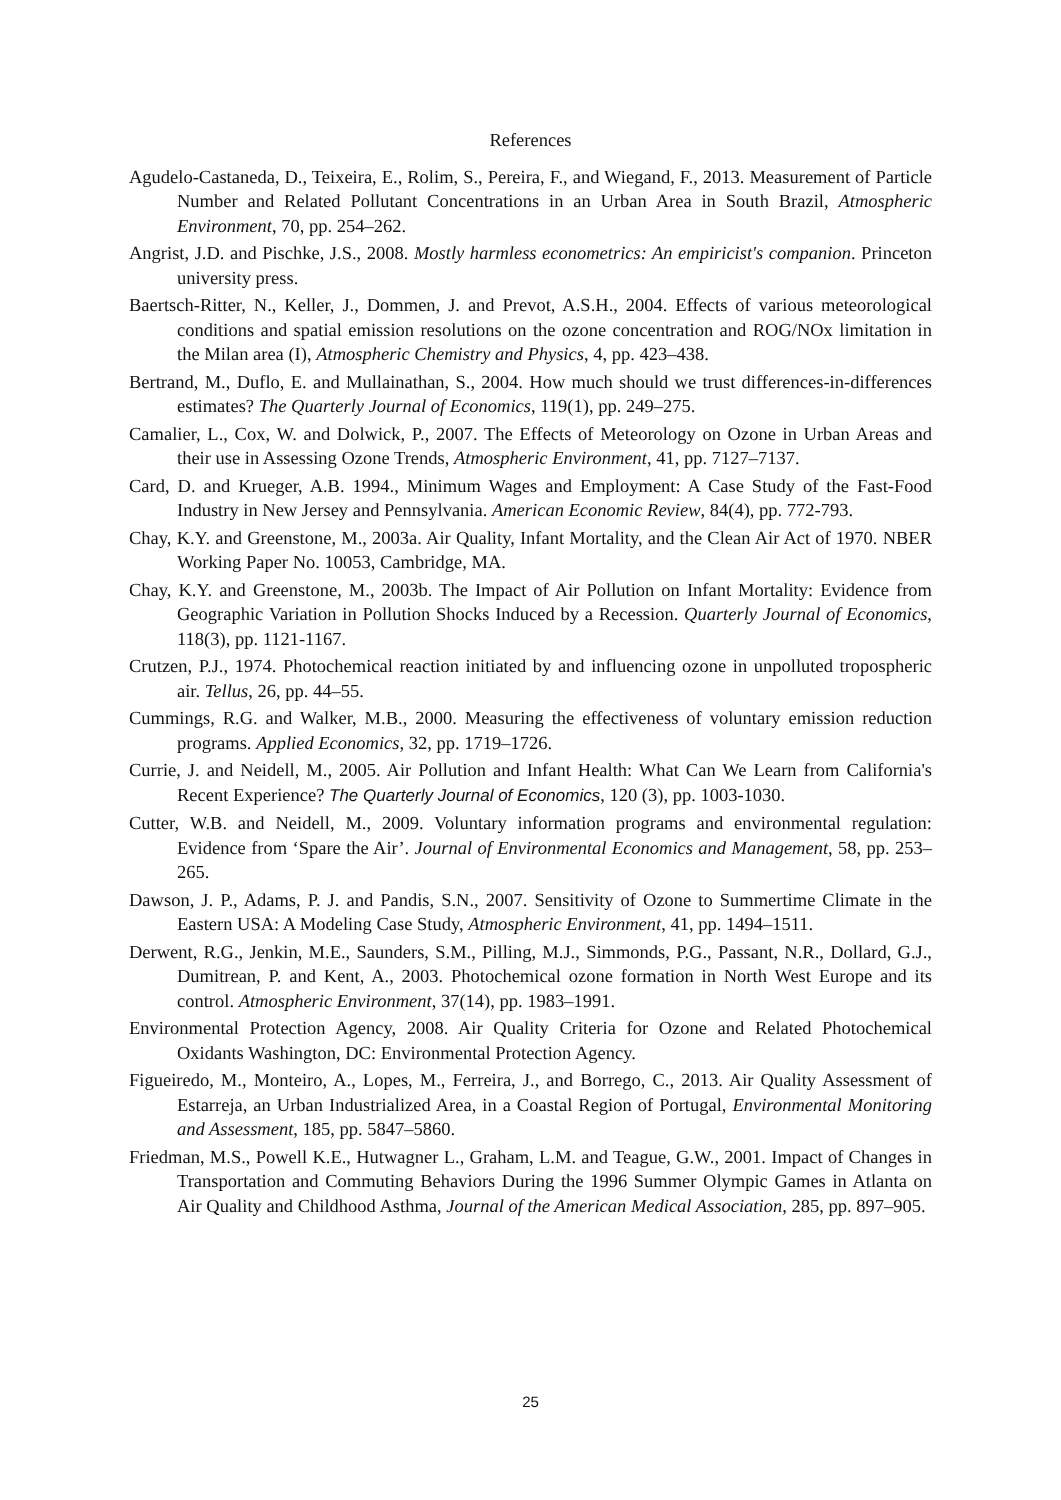References
Agudelo-Castaneda, D., Teixeira, E., Rolim, S., Pereira, F., and Wiegand, F., 2013. Measurement of Particle Number and Related Pollutant Concentrations in an Urban Area in South Brazil, Atmospheric Environment, 70, pp. 254–262.
Angrist, J.D. and Pischke, J.S., 2008. Mostly harmless econometrics: An empiricist's companion. Princeton university press.
Baertsch-Ritter, N., Keller, J., Dommen, J. and Prevot, A.S.H., 2004. Effects of various meteorological conditions and spatial emission resolutions on the ozone concentration and ROG/NOx limitation in the Milan area (I), Atmospheric Chemistry and Physics, 4, pp. 423–438.
Bertrand, M., Duflo, E. and Mullainathan, S., 2004. How much should we trust differences-in-differences estimates? The Quarterly Journal of Economics, 119(1), pp. 249–275.
Camalier, L., Cox, W. and Dolwick, P., 2007. The Effects of Meteorology on Ozone in Urban Areas and their use in Assessing Ozone Trends, Atmospheric Environment, 41, pp. 7127–7137.
Card, D. and Krueger, A.B. 1994., Minimum Wages and Employment: A Case Study of the Fast-Food Industry in New Jersey and Pennsylvania. American Economic Review, 84(4), pp. 772-793.
Chay, K.Y. and Greenstone, M., 2003a. Air Quality, Infant Mortality, and the Clean Air Act of 1970. NBER Working Paper No. 10053, Cambridge, MA.
Chay, K.Y. and Greenstone, M., 2003b. The Impact of Air Pollution on Infant Mortality: Evidence from Geographic Variation in Pollution Shocks Induced by a Recession. Quarterly Journal of Economics, 118(3), pp. 1121-1167.
Crutzen, P.J., 1974. Photochemical reaction initiated by and influencing ozone in unpolluted tropospheric air. Tellus, 26, pp. 44–55.
Cummings, R.G. and Walker, M.B., 2000. Measuring the effectiveness of voluntary emission reduction programs. Applied Economics, 32, pp. 1719–1726.
Currie, J. and Neidell, M., 2005. Air Pollution and Infant Health: What Can We Learn from California's Recent Experience? The Quarterly Journal of Economics, 120 (3), pp. 1003-1030.
Cutter, W.B. and Neidell, M., 2009. Voluntary information programs and environmental regulation: Evidence from ‘Spare the Air’. Journal of Environmental Economics and Management, 58, pp. 253–265.
Dawson, J. P., Adams, P. J. and Pandis, S.N., 2007. Sensitivity of Ozone to Summertime Climate in the Eastern USA: A Modeling Case Study, Atmospheric Environment, 41, pp. 1494–1511.
Derwent, R.G., Jenkin, M.E., Saunders, S.M., Pilling, M.J., Simmonds, P.G., Passant, N.R., Dollard, G.J., Dumitrean, P. and Kent, A., 2003. Photochemical ozone formation in North West Europe and its control. Atmospheric Environment, 37(14), pp. 1983–1991.
Environmental Protection Agency, 2008. Air Quality Criteria for Ozone and Related Photochemical Oxidants Washington, DC: Environmental Protection Agency.
Figueiredo, M., Monteiro, A., Lopes, M., Ferreira, J., and Borrego, C., 2013. Air Quality Assessment of Estarreja, an Urban Industrialized Area, in a Coastal Region of Portugal, Environmental Monitoring and Assessment, 185, pp. 5847–5860.
Friedman, M.S., Powell K.E., Hutwagner L., Graham, L.M. and Teague, G.W., 2001. Impact of Changes in Transportation and Commuting Behaviors During the 1996 Summer Olympic Games in Atlanta on Air Quality and Childhood Asthma, Journal of the American Medical Association, 285, pp. 897–905.
25